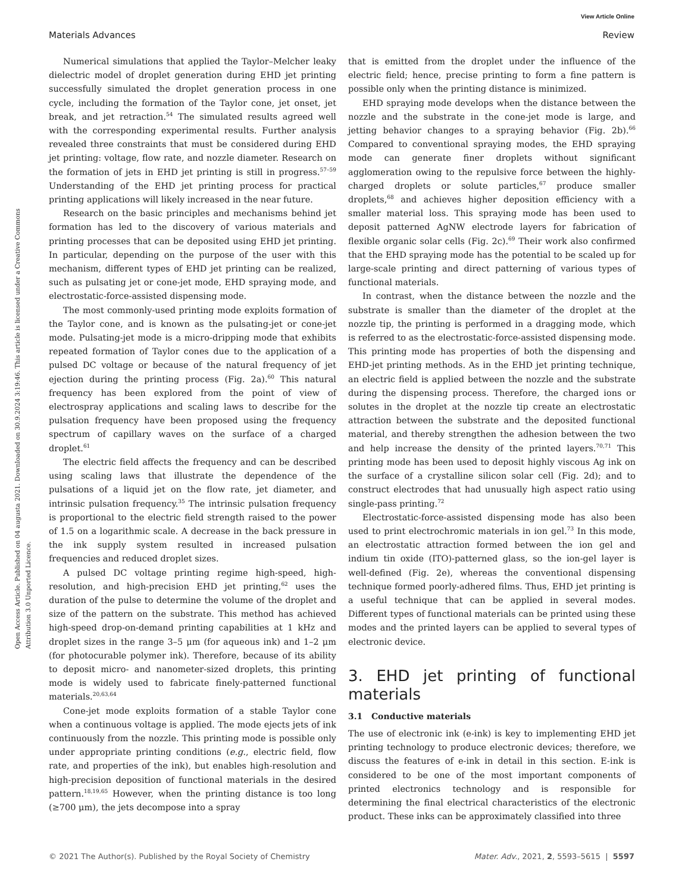View Article Online
Materials Advances Review
Open Access Article. Published on 04 augusta 2021. Downloaded on 30.9.2024 3:19:46. This article is licensed under a Creative Commons Attribution 3.0 Unported Licence.
Numerical simulations that applied the Taylor–Melcher leaky dielectric model of droplet generation during EHD jet printing successfully simulated the droplet generation process in one cycle, including the formation of the Taylor cone, jet onset, jet break, and jet retraction.<sup>54</sup> The simulated results agreed well with the corresponding experimental results. Further analysis revealed three constraints that must be considered during EHD jet printing: voltage, flow rate, and nozzle diameter. Research on the formation of jets in EHD jet printing is still in progress.<sup>57–59</sup> Understanding of the EHD jet printing process for practical printing applications will likely increased in the near future.
Research on the basic principles and mechanisms behind jet formation has led to the discovery of various materials and printing processes that can be deposited using EHD jet printing. In particular, depending on the purpose of the user with this mechanism, different types of EHD jet printing can be realized, such as pulsating jet or cone-jet mode, EHD spraying mode, and electrostatic-force-assisted dispensing mode.
The most commonly-used printing mode exploits formation of the Taylor cone, and is known as the pulsating-jet or cone-jet mode. Pulsating-jet mode is a micro-dripping mode that exhibits repeated formation of Taylor cones due to the application of a pulsed DC voltage or because of the natural frequency of jet ejection during the printing process (Fig. 2a).<sup>60</sup> This natural frequency has been explored from the point of view of electrospray applications and scaling laws to describe for the pulsation frequency have been proposed using the frequency spectrum of capillary waves on the surface of a charged droplet.<sup>61</sup>
The electric field affects the frequency and can be described using scaling laws that illustrate the dependence of the pulsations of a liquid jet on the flow rate, jet diameter, and intrinsic pulsation frequency.<sup>35</sup> The intrinsic pulsation frequency is proportional to the electric field strength raised to the power of 1.5 on a logarithmic scale. A decrease in the back pressure in the ink supply system resulted in increased pulsation frequencies and reduced droplet sizes.
A pulsed DC voltage printing regime high-speed, high-resolution, and high-precision EHD jet printing,<sup>62</sup> uses the duration of the pulse to determine the volume of the droplet and size of the pattern on the substrate. This method has achieved high-speed drop-on-demand printing capabilities at 1 kHz and droplet sizes in the range 3–5 μm (for aqueous ink) and 1–2 μm (for photocurable polymer ink). Therefore, because of its ability to deposit micro- and nanometer-sized droplets, this printing mode is widely used to fabricate finely-patterned functional materials.<sup>20,63,64</sup>
Cone-jet mode exploits formation of a stable Taylor cone when a continuous voltage is applied. The mode ejects jets of ink continuously from the nozzle. This printing mode is possible only under appropriate printing conditions (e.g., electric field, flow rate, and properties of the ink), but enables high-resolution and high-precision deposition of functional materials in the desired pattern.<sup>18,19,65</sup> However, when the printing distance is too long (≥700 μm), the jets decompose into a spray
that is emitted from the droplet under the influence of the electric field; hence, precise printing to form a fine pattern is possible only when the printing distance is minimized.
EHD spraying mode develops when the distance between the nozzle and the substrate in the cone-jet mode is large, and jetting behavior changes to a spraying behavior (Fig. 2b).<sup>66</sup> Compared to conventional spraying modes, the EHD spraying mode can generate finer droplets without significant agglomeration owing to the repulsive force between the highly-charged droplets or solute particles,<sup>67</sup> produce smaller droplets,<sup>68</sup> and achieves higher deposition efficiency with a smaller material loss. This spraying mode has been used to deposit patterned AgNW electrode layers for fabrication of flexible organic solar cells (Fig. 2c).<sup>69</sup> Their work also confirmed that the EHD spraying mode has the potential to be scaled up for large-scale printing and direct patterning of various types of functional materials.
In contrast, when the distance between the nozzle and the substrate is smaller than the diameter of the droplet at the nozzle tip, the printing is performed in a dragging mode, which is referred to as the electrostatic-force-assisted dispensing mode. This printing mode has properties of both the dispensing and EHD-jet printing methods. As in the EHD jet printing technique, an electric field is applied between the nozzle and the substrate during the dispensing process. Therefore, the charged ions or solutes in the droplet at the nozzle tip create an electrostatic attraction between the substrate and the deposited functional material, and thereby strengthen the adhesion between the two and help increase the density of the printed layers.<sup>70,71</sup> This printing mode has been used to deposit highly viscous Ag ink on the surface of a crystalline silicon solar cell (Fig. 2d); and to construct electrodes that had unusually high aspect ratio using single-pass printing.<sup>72</sup>
Electrostatic-force-assisted dispensing mode has also been used to print electrochromic materials in ion gel.<sup>73</sup> In this mode, an electrostatic attraction formed between the ion gel and indium tin oxide (ITO)-patterned glass, so the ion-gel layer is well-defined (Fig. 2e), whereas the conventional dispensing technique formed poorly-adhered films. Thus, EHD jet printing is a useful technique that can be applied in several modes. Different types of functional materials can be printed using these modes and the printed layers can be applied to several types of electronic device.
3. EHD jet printing of functional materials
3.1 Conductive materials
The use of electronic ink (e-ink) is key to implementing EHD jet printing technology to produce electronic devices; therefore, we discuss the features of e-ink in detail in this section. E-ink is considered to be one of the most important components of printed electronics technology and is responsible for determining the final electrical characteristics of the electronic product. These inks can be approximately classified into three
© 2021 The Author(s). Published by the Royal Society of Chemistry Mater. Adv., 2021, 2, 5593–5615 | 5597